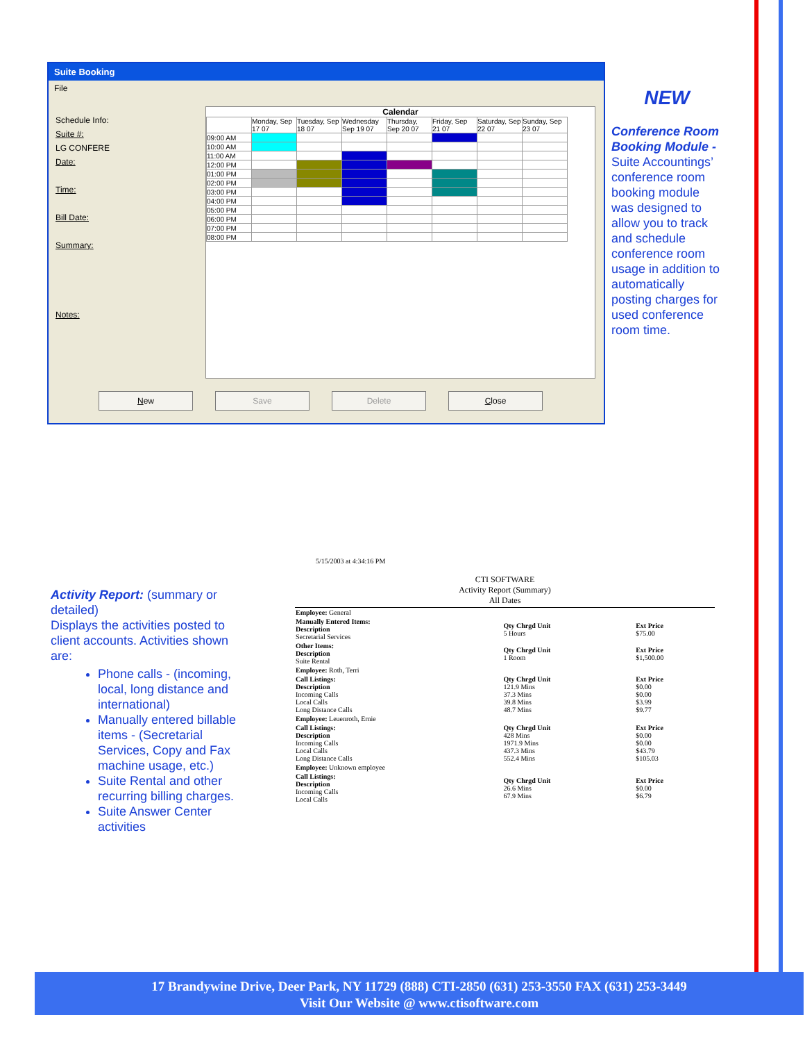Suite Booking
File
Schedule Info:
Suite #:
LG CONFERE
Date:
Time:
Bill Date:
Summary:
Notes:
Calendar
| | Monday, Sep 17 07 | Tuesday, Sep 18 07 | Wednesday Sep 19 07 | Thursday, Sep 20 07 | Friday, Sep 21 07 | Saturday, Sep 22 07 | Sunday, Sep 23 07 |
| 09:00 AM | | | | | | | |
| 10:00 AM | | | | | | | |
| 11:00 AM | | | | | | | |
| 12:00 PM | | | | | | | |
| 01:00 PM | | | | | | | |
| 02:00 PM | | | | | | | |
| 03:00 PM | | | | | | | |
| 04:00 PM | | | | | | | |
| 05:00 PM | | | | | | | |
| 06:00 PM | | | | | | | |
| 07:00 PM | | | | | | | |
| 08:00 PM | | | | | | | |
New Save Delete Close
NEW
Conference Room Booking Module - Suite Accountings’ conference room booking module was designed to allow you to track and schedule conference room usage in addition to automatically posting charges for used conference room time.
Activity Report: (summary or detailed)
Displays the activities posted to client accounts. Activities shown are:
Phone calls - (incoming, local, long distance and international)
Manually entered billable items - (Secretarial Services, Copy and Fax machine usage, etc.)
Suite Rental and other recurring billing charges.
Suite Answer Center activities
5/15/2003 at 4:34:16 PM
CTI SOFTWARE
Activity Report (Summary)
All Dates
| Employee: General | | |
| Manually Entered Items: Description Secretarial Services | Qty Chrgd Unit 5 Hours | Ext Price $75.00 |
| Other Items: Description Suite Rental | Qty Chrgd Unit 1 Room | Ext Price $1,500.00 |
| Employee: Roth, Terri | | |
| Call Listings: Description Incoming Calls Local Calls Long Distance Calls | Qty Chrgd Unit 121.9 Mins 37.3 Mins 39.8 Mins 48.7 Mins | Ext Price $0.00 $0.00 $3.99 $9.77 |
| Employee: Leuenroth, Ernie | | |
| Call Listings: Description Incoming Calls Local Calls Long Distance Calls | Qty Chrgd Unit 428 Mins 1971.9 Mins 437.3 Mins 552.4 Mins | Ext Price $0.00 $0.00 $43.79 $105.03 |
| Employee: Unknown employee | | |
| Call Listings: Description Incoming Calls Local Calls | Qty Chrgd Unit 26.6 Mins 67.9 Mins | Ext Price $0.00 $6.79 |
17 Brandywine Drive, Deer Park, NY 11729 (888) CTI-2850 (631) 253-3550 FAX (631) 253-3449
Visit Our Website @ www.ctisoftware.com